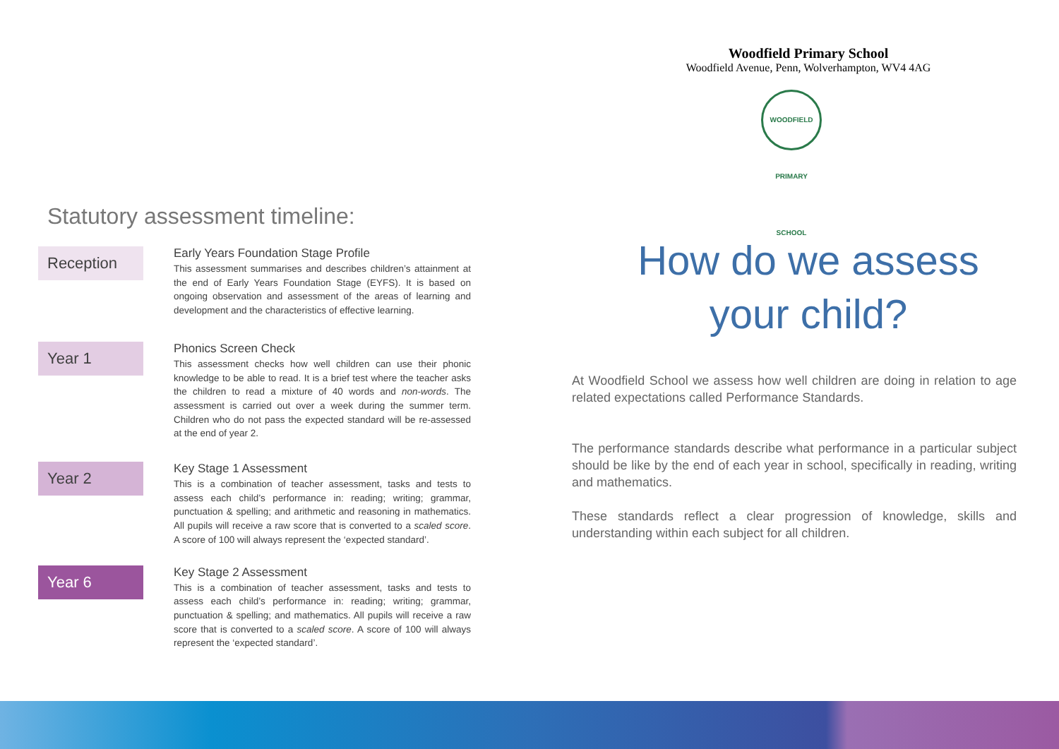Statutory assessment timeline:
Reception
Early Years Foundation Stage Profile
This assessment summarises and describes children’s attainment at the end of Early Years Foundation Stage (EYFS). It is based on ongoing observation and assessment of the areas of learning and development and the characteristics of effective learning.
Year 1
Phonics Screen Check
This assessment checks how well children can use their phonic knowledge to be able to read. It is a brief test where the teacher asks the children to read a mixture of 40 words and non-words. The assessment is carried out over a week during the summer term. Children who do not pass the expected standard will be re-assessed at the end of year 2.
Year 2
Key Stage 1 Assessment
This is a combination of teacher assessment, tasks and tests to assess each child’s performance in: reading; writing; grammar, punctuation & spelling; and arithmetic and reasoning in mathematics. All pupils will receive a raw score that is converted to a scaled score. A score of 100 will always represent the ‘expected standard’.
Year 6
Key Stage 2 Assessment
This is a combination of teacher assessment, tasks and tests to assess each child’s performance in: reading; writing; grammar, punctuation & spelling; and mathematics. All pupils will receive a raw score that is converted to a scaled score. A score of 100 will always represent the ‘expected standard’.
Woodfield Primary School
Woodfield Avenue, Penn, Wolverhampton, WV4 4AG
WOODFIELD PRIMARY SCHOOL
How do we assess
your child?
At Woodfield School we assess how well children are doing in relation to age related expectations called Performance Standards.
The performance standards describe what performance in a particular subject should be like by the end of each year in school, specifically in reading, writing and mathematics.
These standards reflect a clear progression of knowledge, skills and understanding within each subject for all children.